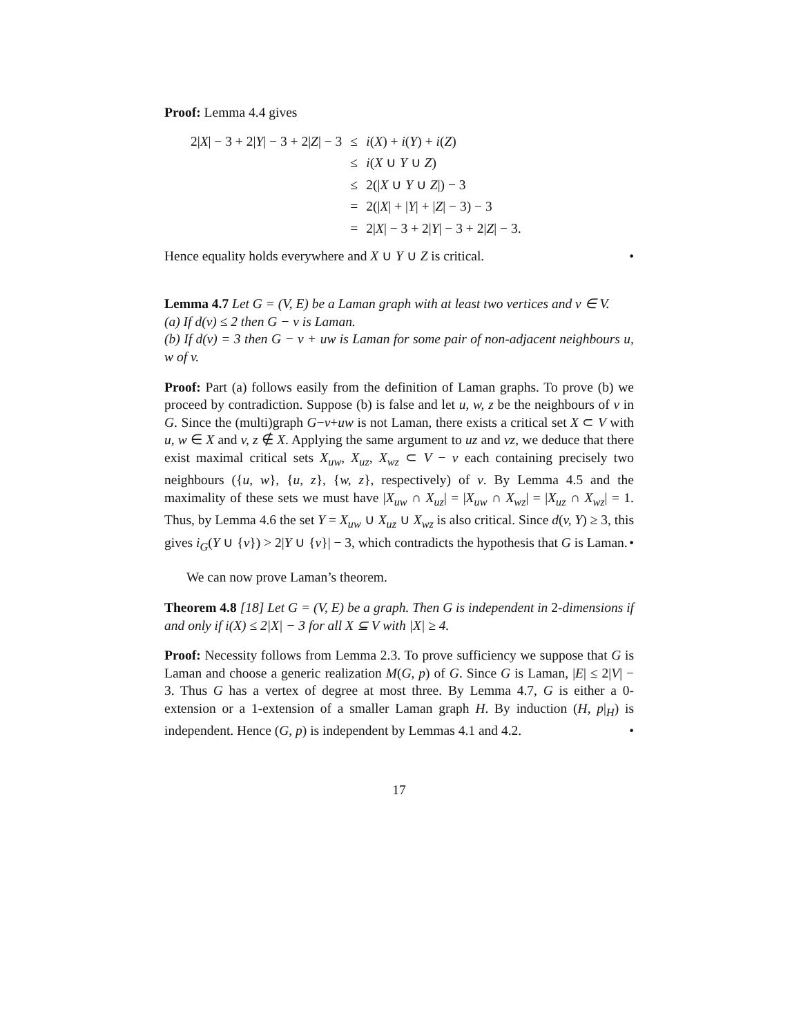Proof: Lemma 4.4 gives
| 2/ X / − 3 + 2/ Y / − 3 + 2/ Z / − 3 | ≤ | i ( X ) + i ( Y ) + i ( Z ) |
| | ≤ | i ( X ∪ Y ∪ Z ) |
| | ≤ | 2(/ X ∪ Y ∪ Z /) − 3 |
| | = | 2(/ X / + / Y / + / Z / − 3) − 3 |
| | = | 2/ X / − 3 + 2/ Y / − 3 + 2/ Z / − 3. |
Hence equality holds everywhere and X ∪ Y ∪ Z is critical. •
Lemma 4.7 Let G = (V, E) be a Laman graph with at least two vertices and v ∈ V.
(a) If d(v) ≤ 2 then G − v is Laman.
(b) If d(v) = 3 then G − v + uw is Laman for some pair of non-adjacent neighbours u, w of v.
Proof: Part (a) follows easily from the definition of Laman graphs. To prove (b) we proceed by contradiction. Suppose (b) is false and let u, w, z be the neighbours of v in G. Since the (multi)graph G−v+uw is not Laman, there exists a critical set X ⊂ V with u, w ∈ X and v, z ∉ X. Applying the same argument to uz and vz, we deduce that there exist maximal critical sets X<sub>uw</sub>, X<sub>uz</sub>, X<sub>wz</sub> ⊂ V − v each containing precisely two neighbours ({u, w}, {u, z}, {w, z}, respectively) of v. By Lemma 4.5 and the maximality of these sets we must have |X<sub>uw</sub> ∩ X<sub>uz</sub>| = |X<sub>uw</sub> ∩ X<sub>wz</sub>| = |X<sub>uz</sub> ∩ X<sub>wz</sub>| = 1. Thus, by Lemma 4.6 the set Y = X<sub>uw</sub> ∪ X<sub>uz</sub> ∪ X<sub>wz</sub> is also critical. Since d(v, Y) ≥ 3, this gives i<sub>G</sub>(Y ∪ {v}) > 2|Y ∪ {v}| − 3, which contradicts the hypothesis that G is Laman. •
We can now prove Laman’s theorem.
Theorem 4.8 [18] Let G = (V, E) be a graph. Then G is independent in 2-dimensions if and only if i(X) ≤ 2|X| − 3 for all X ⊆ V with |X| ≥ 4.
Proof: Necessity follows from Lemma 2.3. To prove sufficiency we suppose that G is Laman and choose a generic realization M(G, p) of G. Since G is Laman, |E| ≤ 2|V| − 3. Thus G has a vertex of degree at most three. By Lemma 4.7, G is either a 0-extension or a 1-extension of a smaller Laman graph H. By induction (H, p|<sub>H</sub>) is independent. Hence (G, p) is independent by Lemmas 4.1 and 4.2. •
17